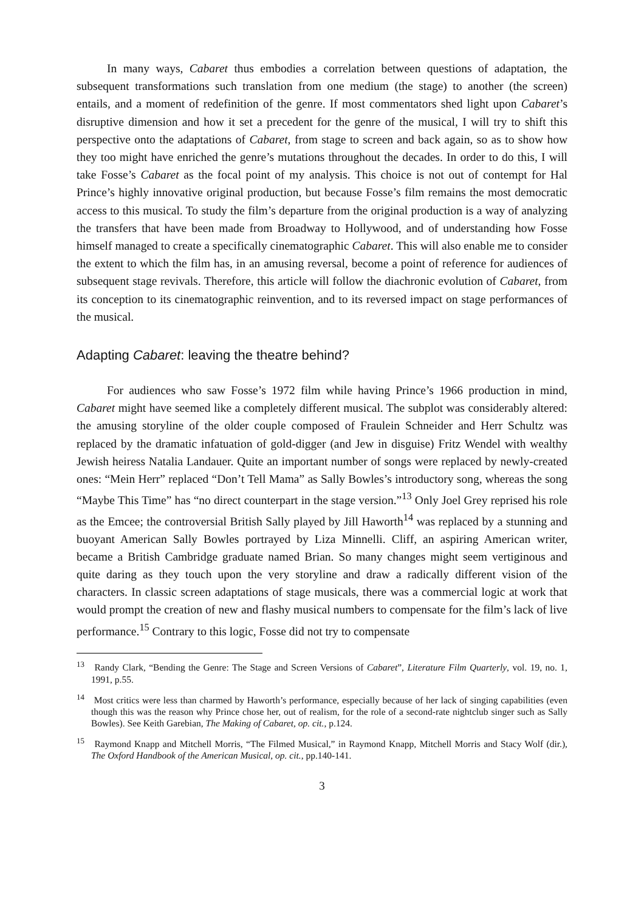In many ways, Cabaret thus embodies a correlation between questions of adaptation, the subsequent transformations such translation from one medium (the stage) to another (the screen) entails, and a moment of redefinition of the genre. If most commentators shed light upon Cabaret’s disruptive dimension and how it set a precedent for the genre of the musical, I will try to shift this perspective onto the adaptations of Cabaret, from stage to screen and back again, so as to show how they too might have enriched the genre’s mutations throughout the decades. In order to do this, I will take Fosse’s Cabaret as the focal point of my analysis. This choice is not out of contempt for Hal Prince’s highly innovative original production, but because Fosse’s film remains the most democratic access to this musical. To study the film’s departure from the original production is a way of analyzing the transfers that have been made from Broadway to Hollywood, and of understanding how Fosse himself managed to create a specifically cinematographic Cabaret. This will also enable me to consider the extent to which the film has, in an amusing reversal, become a point of reference for audiences of subsequent stage revivals. Therefore, this article will follow the diachronic evolution of Cabaret, from its conception to its cinematographic reinvention, and to its reversed impact on stage performances of the musical.
Adapting Cabaret: leaving the theatre behind?
For audiences who saw Fosse’s 1972 film while having Prince’s 1966 production in mind, Cabaret might have seemed like a completely different musical. The subplot was considerably altered: the amusing storyline of the older couple composed of Fraulein Schneider and Herr Schultz was replaced by the dramatic infatuation of gold-digger (and Jew in disguise) Fritz Wendel with wealthy Jewish heiress Natalia Landauer. Quite an important number of songs were replaced by newly-created ones: “Mein Herr” replaced “Don’t Tell Mama” as Sally Bowles’s introductory song, whereas the song “Maybe This Time” has “no direct counterpart in the stage version.”<sup>13</sup> Only Joel Grey reprised his role as the Emcee; the controversial British Sally played by Jill Haworth<sup>14</sup> was replaced by a stunning and buoyant American Sally Bowles portrayed by Liza Minnelli. Cliff, an aspiring American writer, became a British Cambridge graduate named Brian. So many changes might seem vertiginous and quite daring as they touch upon the very storyline and draw a radically different vision of the characters. In classic screen adaptations of stage musicals, there was a commercial logic at work that would prompt the creation of new and flashy musical numbers to compensate for the film’s lack of live performance.<sup>15</sup> Contrary to this logic, Fosse did not try to compensate
<sup>13</sup> Randy Clark, “Bending the Genre: The Stage and Screen Versions of Cabaret”, Literature Film Quarterly, vol. 19, no. 1, 1991, p.55.
<sup>14</sup> Most critics were less than charmed by Haworth’s performance, especially because of her lack of singing capabilities (even though this was the reason why Prince chose her, out of realism, for the role of a second-rate nightclub singer such as Sally Bowles). See Keith Garebian, The Making of Cabaret, op. cit., p.124.
<sup>15</sup> Raymond Knapp and Mitchell Morris, “The Filmed Musical,” in Raymond Knapp, Mitchell Morris and Stacy Wolf (dir.), The Oxford Handbook of the American Musical, op. cit., pp.140-141.
3